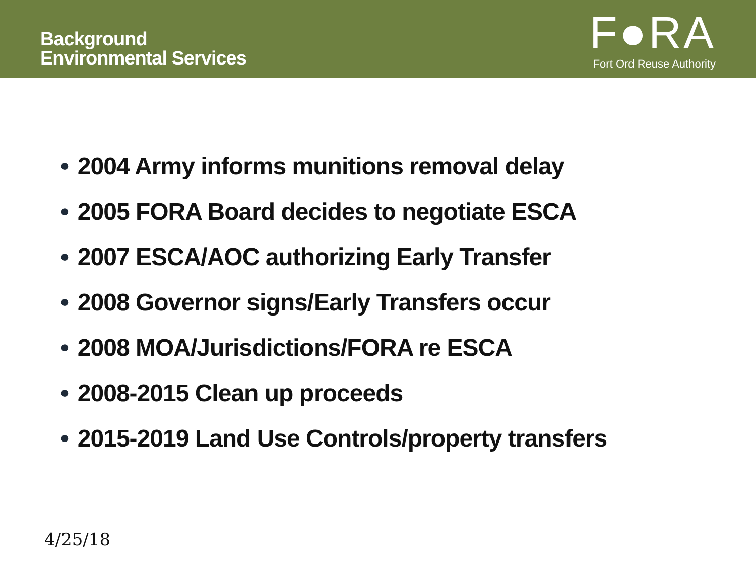Background
Environmental Services
F●RA
Fort Ord Reuse Authority
• 2004 Army informs munitions removal delay
• 2005 FORA Board decides to negotiate ESCA
• 2007 ESCA/AOC authorizing Early Transfer
• 2008 Governor signs/Early Transfers occur
• 2008 MOA/Jurisdictions/FORA re ESCA
• 2008-2015 Clean up proceeds
• 2015-2019 Land Use Controls/property transfers
4/25/18